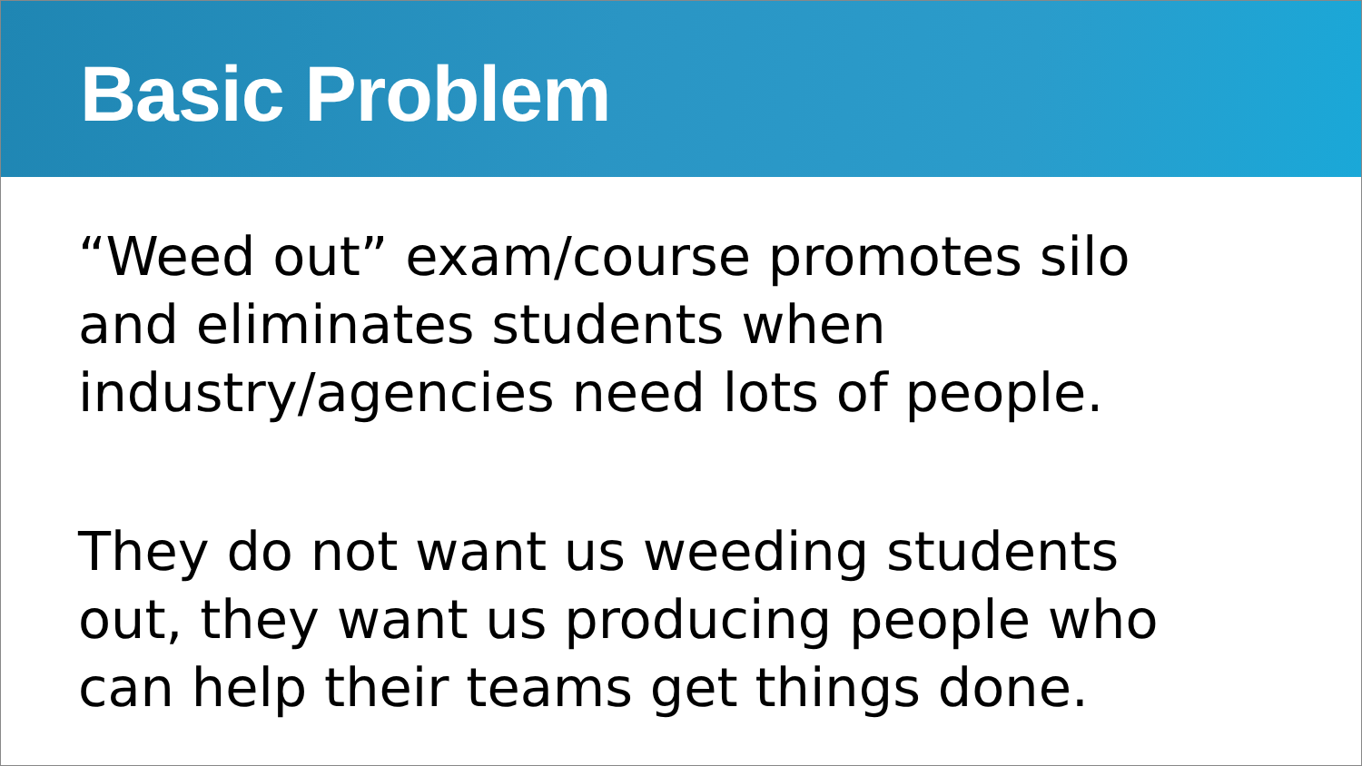Basic Problem
“Weed out” exam/course promotes silo
and eliminates students when
industry/agencies need lots of people.
They do not want us weeding students
out, they want us producing people who
can help their teams get things done.